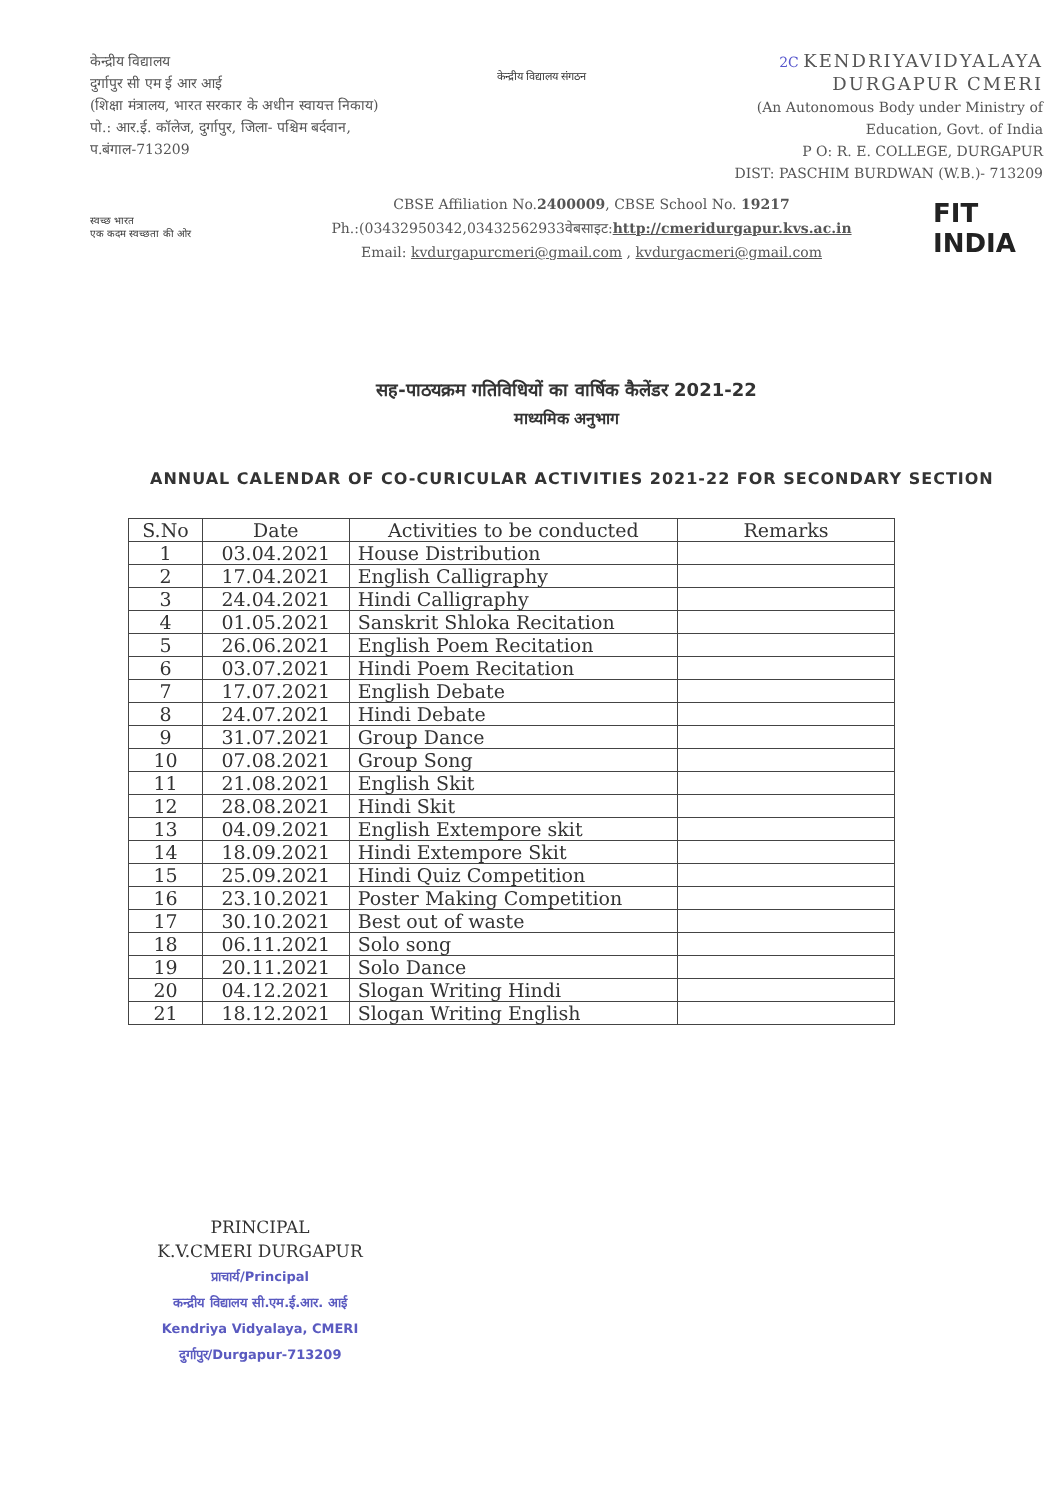केन्द्रीय विद्यालय
दुर्गापुर सी एम ई आर आई
(शिक्षा मंत्रालय, भारत सरकार के अधीन स्वायत्त निकाय)
पो.: आर.ई. कॉलेज, दुर्गापुर, जिला- पश्चिम बर्दवान, प.बंगाल-713209
केन्द्रीय विद्यालय संगठन
2C KENDRIYAVIDYALAYA
DURGAPUR CMERI
(An Autonomous Body under Ministry of Education, Govt. of India
P O: R. E. COLLEGE, DURGAPUR
DIST: PASCHIM BURDWAN (W.B.)- 713209
स्वच्छ भारत
एक कदम स्वच्छता की ओर
CBSE Affiliation No.2400009, CBSE School No. 19217
Ph.:(03432950342,03432562933वेबसाइट:http://cmeridurgapur.kvs.ac.in
Email: kvdurgapurcmeri@gmail.com , kvdurgacmeri@gmail.com
FIT
INDIA
सह-पाठयक्रम गतिविधियों का वार्षिक कैलेंडर 2021-22
माध्यमिक अनुभाग
ANNUAL CALENDAR OF CO-CURICULAR ACTIVITIES 2021-22 FOR SECONDARY SECTION
| S.No | Date | Activities to be conducted | Remarks |
| --- | --- | --- | --- |
| 1 | 03.04.2021 | House Distribution | |
| 2 | 17.04.2021 | English Calligraphy | |
| 3 | 24.04.2021 | Hindi Calligraphy | |
| 4 | 01.05.2021 | Sanskrit Shloka Recitation | |
| 5 | 26.06.2021 | English Poem Recitation | |
| 6 | 03.07.2021 | Hindi Poem Recitation | |
| 7 | 17.07.2021 | English Debate | |
| 8 | 24.07.2021 | Hindi Debate | |
| 9 | 31.07.2021 | Group Dance | |
| 10 | 07.08.2021 | Group Song | |
| 11 | 21.08.2021 | English Skit | |
| 12 | 28.08.2021 | Hindi Skit | |
| 13 | 04.09.2021 | English Extempore skit | |
| 14 | 18.09.2021 | Hindi Extempore Skit | |
| 15 | 25.09.2021 | Hindi Quiz Competition | |
| 16 | 23.10.2021 | Poster Making Competition | |
| 17 | 30.10.2021 | Best out of waste | |
| 18 | 06.11.2021 | Solo song | |
| 19 | 20.11.2021 | Solo Dance | |
| 20 | 04.12.2021 | Slogan Writing Hindi | |
| 21 | 18.12.2021 | Slogan Writing English | |
PRINCIPAL
K.V.CMERI DURGAPUR
प्राचार्य/Principal
कन्द्रीय विद्यालय सी.एम.ई.आर. आई
Kendriya Vidyalaya, CMERI
दुर्गापुर/Durgapur-713209